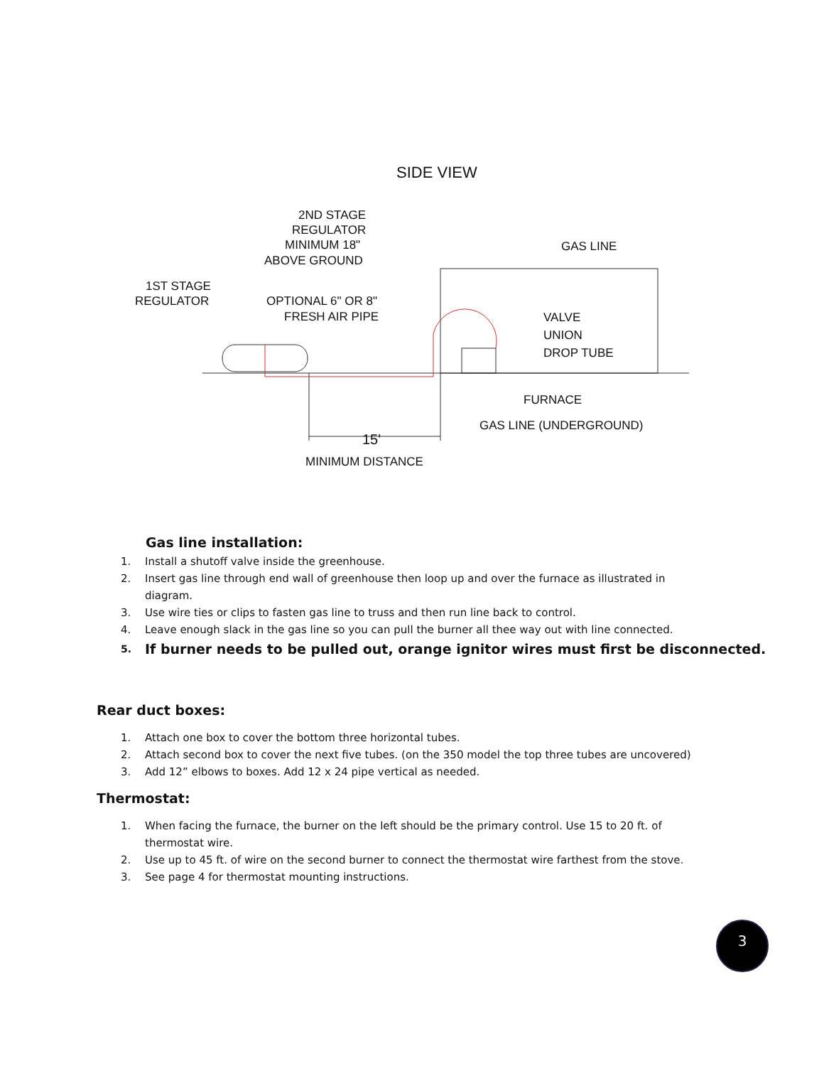SIDE VIEW
2ND STAGE
REGULATOR
MINIMUM 18"
ABOVE GROUND
GAS LINE
1ST STAGE
REGULATOR
OPTIONAL 6" OR 8"
FRESH AIR PIPE
VALVE
UNION
DROP TUBE
FURNACE
GAS LINE (UNDERGROUND)
15'
MINIMUM DISTANCE
Gas line installation:
1. Install a shutoff valve inside the greenhouse.
2. Insert gas line through end wall of greenhouse then loop up and over the furnace as illustrated in diagram.
3. Use wire ties or clips to fasten gas line to truss and then run line back to control.
4. Leave enough slack in the gas line so you can pull the burner all thee way out with line connected.
5. If burner needs to be pulled out, orange ignitor wires must first be disconnected.
Rear duct boxes:
1. Attach one box to cover the bottom three horizontal tubes.
2. Attach second box to cover the next five tubes. (on the 350 model the top three tubes are uncovered)
3. Add 12” elbows to boxes. Add 12 x 24 pipe vertical as needed.
Thermostat:
1. When facing the furnace, the burner on the left should be the primary control. Use 15 to 20 ft. of thermostat wire.
2. Use up to 45 ft. of wire on the second burner to connect the thermostat wire farthest from the stove.
3. See page 4 for thermostat mounting instructions.
3